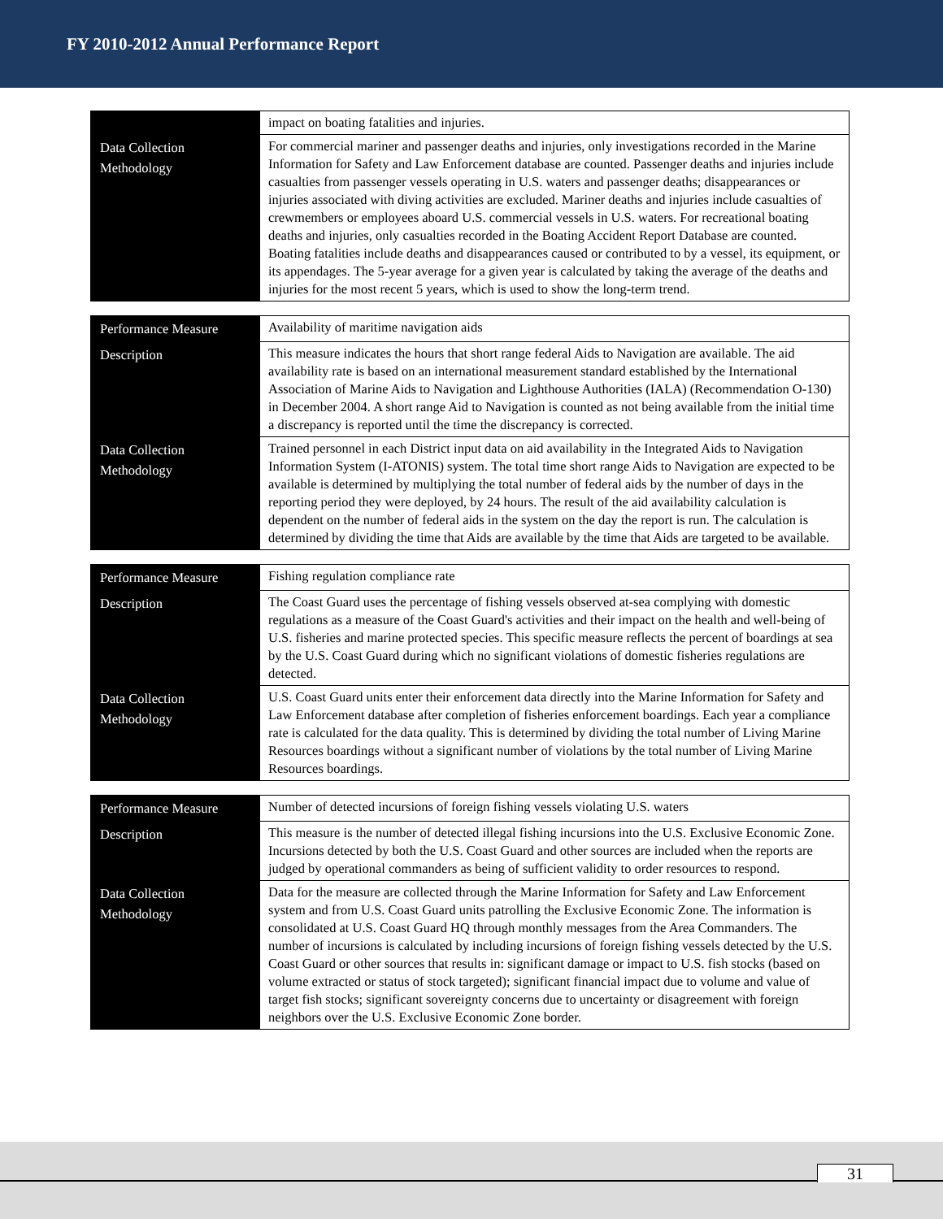FY 2010-2012 Annual Performance Report
| | impact on boating fatalities and injuries. |
| Data Collection Methodology | For commercial mariner and passenger deaths and injuries, only investigations recorded in the Marine Information for Safety and Law Enforcement database are counted. Passenger deaths and injuries include casualties from passenger vessels operating in U.S. waters and passenger deaths; disappearances or injuries associated with diving activities are excluded. Mariner deaths and injuries include casualties of crewmembers or employees aboard U.S. commercial vessels in U.S. waters. For recreational boating deaths and injuries, only casualties recorded in the Boating Accident Report Database are counted. Boating fatalities include deaths and disappearances caused or contributed to by a vessel, its equipment, or its appendages. The 5-year average for a given year is calculated by taking the average of the deaths and injuries for the most recent 5 years, which is used to show the long-term trend. |
| Performance Measure | Availability of maritime navigation aids |
| Description | This measure indicates the hours that short range federal Aids to Navigation are available. The aid availability rate is based on an international measurement standard established by the International Association of Marine Aids to Navigation and Lighthouse Authorities (IALA) (Recommendation O-130) in December 2004. A short range Aid to Navigation is counted as not being available from the initial time a discrepancy is reported until the time the discrepancy is corrected. |
| Data Collection Methodology | Trained personnel in each District input data on aid availability in the Integrated Aids to Navigation Information System (I-ATONIS) system. The total time short range Aids to Navigation are expected to be available is determined by multiplying the total number of federal aids by the number of days in the reporting period they were deployed, by 24 hours. The result of the aid availability calculation is dependent on the number of federal aids in the system on the day the report is run. The calculation is determined by dividing the time that Aids are available by the time that Aids are targeted to be available. |
| Performance Measure | Fishing regulation compliance rate |
| Description | The Coast Guard uses the percentage of fishing vessels observed at-sea complying with domestic regulations as a measure of the Coast Guard's activities and their impact on the health and well-being of U.S. fisheries and marine protected species. This specific measure reflects the percent of boardings at sea by the U.S. Coast Guard during which no significant violations of domestic fisheries regulations are detected. |
| Data Collection Methodology | U.S. Coast Guard units enter their enforcement data directly into the Marine Information for Safety and Law Enforcement database after completion of fisheries enforcement boardings. Each year a compliance rate is calculated for the data quality. This is determined by dividing the total number of Living Marine Resources boardings without a significant number of violations by the total number of Living Marine Resources boardings. |
| Performance Measure | Number of detected incursions of foreign fishing vessels violating U.S. waters |
| Description | This measure is the number of detected illegal fishing incursions into the U.S. Exclusive Economic Zone. Incursions detected by both the U.S. Coast Guard and other sources are included when the reports are judged by operational commanders as being of sufficient validity to order resources to respond. |
| Data Collection Methodology | Data for the measure are collected through the Marine Information for Safety and Law Enforcement system and from U.S. Coast Guard units patrolling the Exclusive Economic Zone. The information is consolidated at U.S. Coast Guard HQ through monthly messages from the Area Commanders. The number of incursions is calculated by including incursions of foreign fishing vessels detected by the U.S. Coast Guard or other sources that results in: significant damage or impact to U.S. fish stocks (based on volume extracted or status of stock targeted); significant financial impact due to volume and value of target fish stocks; significant sovereignty concerns due to uncertainty or disagreement with foreign neighbors over the U.S. Exclusive Economic Zone border. |
31